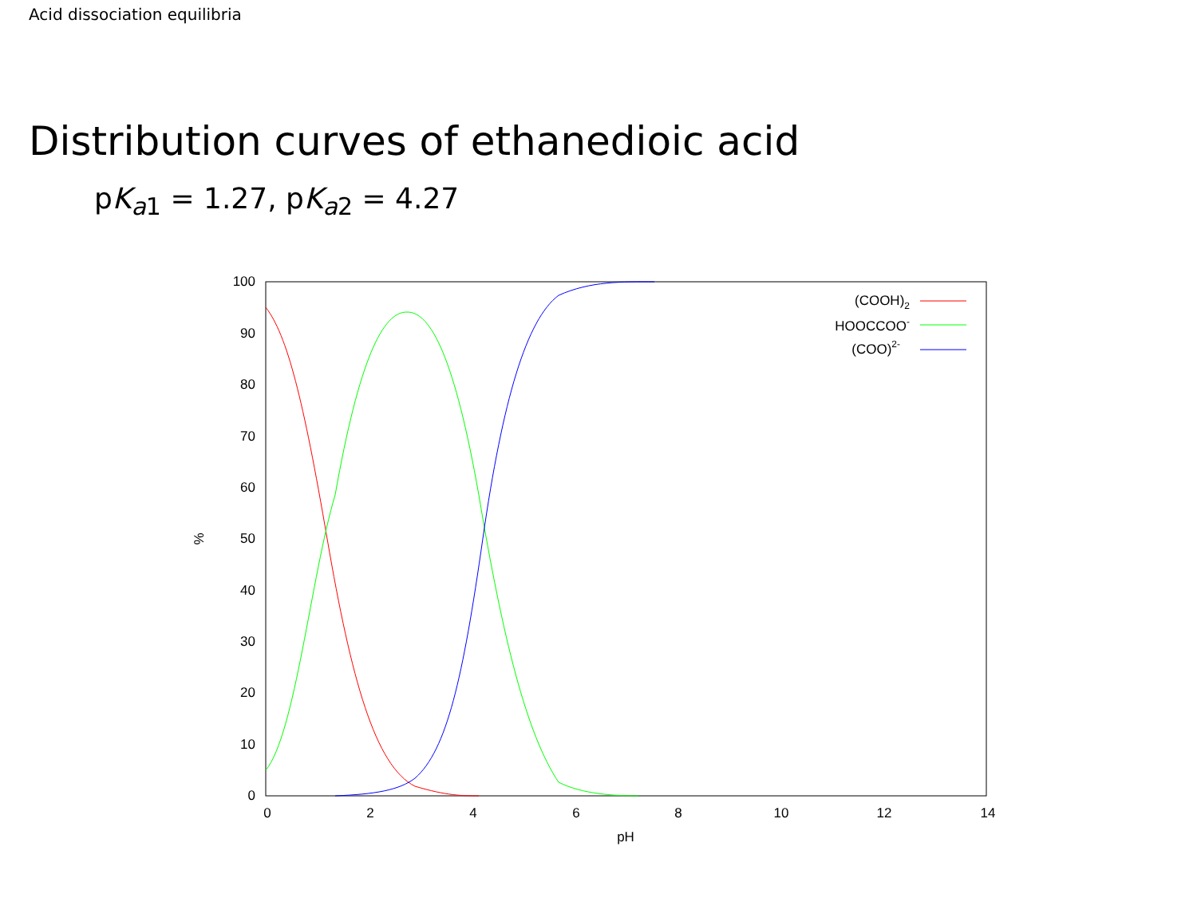Acid dissociation equilibria
Distribution curves of ethanedioic acid
pK<sub>a1</sub> = 1.27, pK<sub>a2</sub> = 4.27
0
10
20
30
40
50
60
70
80
90
100
0
2
4
6
8
10
12
14
pH
%
(COOH)2
HOOCCOO-
(COO)2-